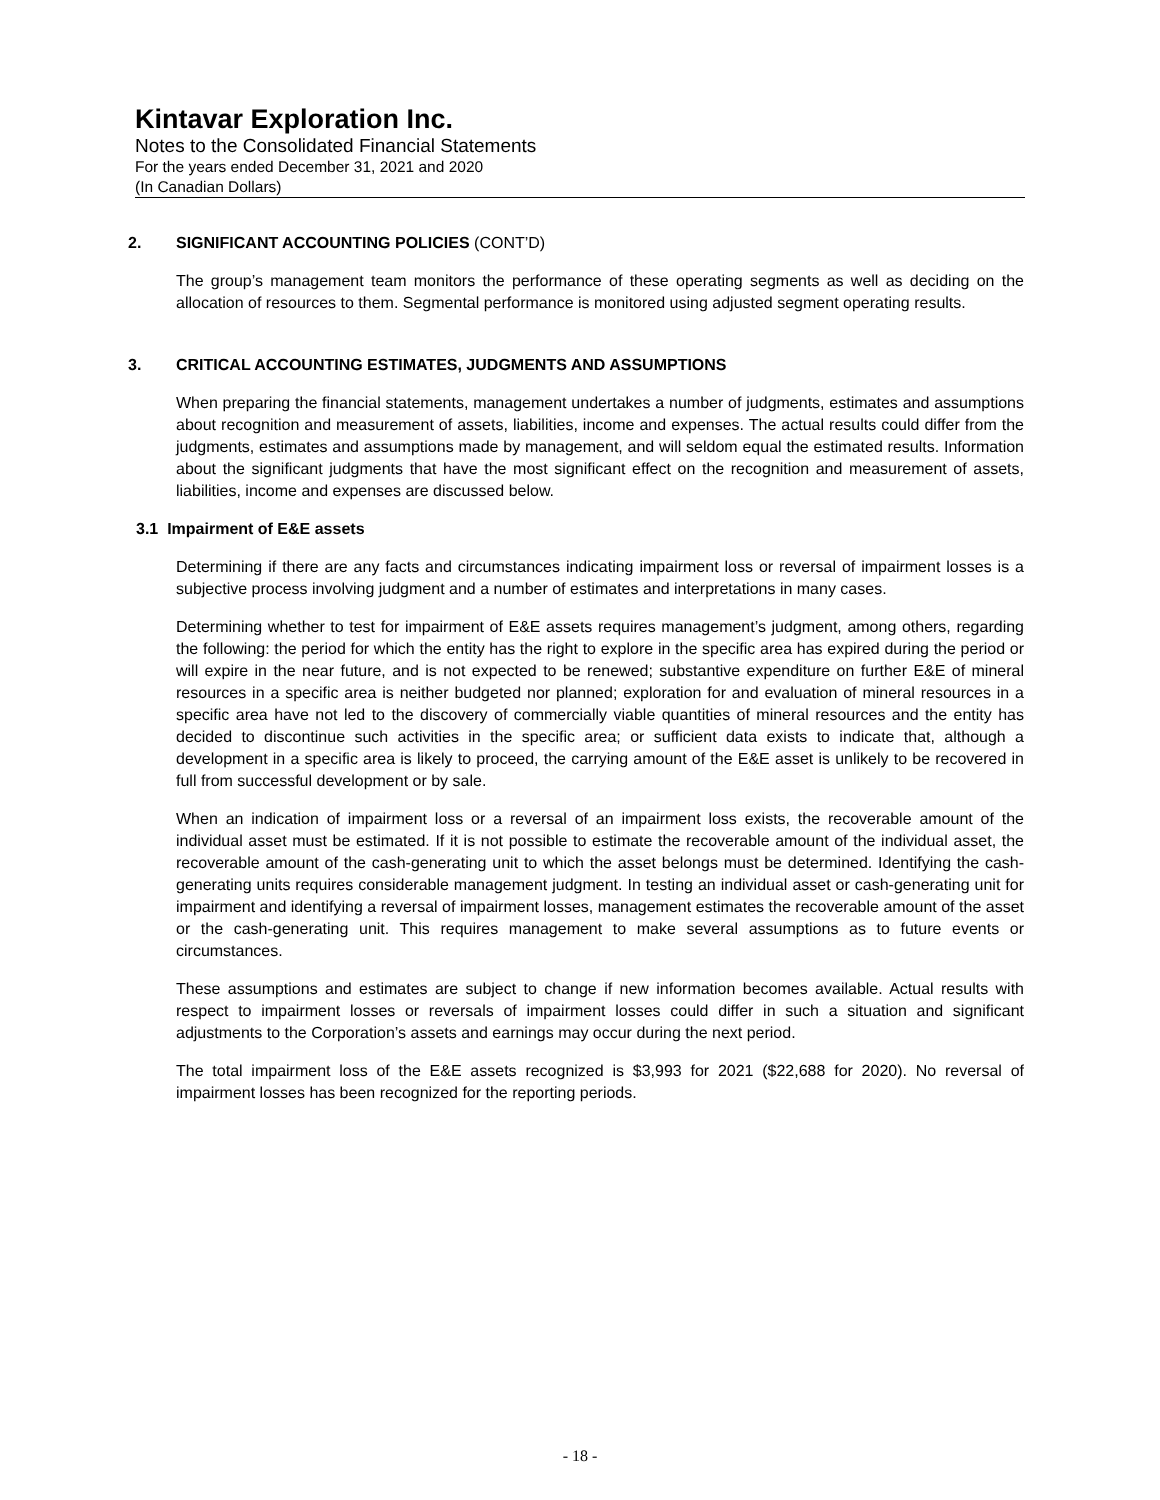Kintavar Exploration Inc.
Notes to the Consolidated Financial Statements
For the years ended December 31, 2021 and 2020
(In Canadian Dollars)
2. SIGNIFICANT ACCOUNTING POLICIES (CONT’D)
The group’s management team monitors the performance of these operating segments as well as deciding on the allocation of resources to them. Segmental performance is monitored using adjusted segment operating results.
3. CRITICAL ACCOUNTING ESTIMATES, JUDGMENTS AND ASSUMPTIONS
When preparing the financial statements, management undertakes a number of judgments, estimates and assumptions about recognition and measurement of assets, liabilities, income and expenses. The actual results could differ from the judgments, estimates and assumptions made by management, and will seldom equal the estimated results. Information about the significant judgments that have the most significant effect on the recognition and measurement of assets, liabilities, income and expenses are discussed below.
3.1 Impairment of E&E assets
Determining if there are any facts and circumstances indicating impairment loss or reversal of impairment losses is a subjective process involving judgment and a number of estimates and interpretations in many cases.
Determining whether to test for impairment of E&E assets requires management’s judgment, among others, regarding the following: the period for which the entity has the right to explore in the specific area has expired during the period or will expire in the near future, and is not expected to be renewed; substantive expenditure on further E&E of mineral resources in a specific area is neither budgeted nor planned; exploration for and evaluation of mineral resources in a specific area have not led to the discovery of commercially viable quantities of mineral resources and the entity has decided to discontinue such activities in the specific area; or sufficient data exists to indicate that, although a development in a specific area is likely to proceed, the carrying amount of the E&E asset is unlikely to be recovered in full from successful development or by sale.
When an indication of impairment loss or a reversal of an impairment loss exists, the recoverable amount of the individual asset must be estimated. If it is not possible to estimate the recoverable amount of the individual asset, the recoverable amount of the cash-generating unit to which the asset belongs must be determined. Identifying the cash-generating units requires considerable management judgment. In testing an individual asset or cash-generating unit for impairment and identifying a reversal of impairment losses, management estimates the recoverable amount of the asset or the cash-generating unit. This requires management to make several assumptions as to future events or circumstances.
These assumptions and estimates are subject to change if new information becomes available. Actual results with respect to impairment losses or reversals of impairment losses could differ in such a situation and significant adjustments to the Corporation’s assets and earnings may occur during the next period.
The total impairment loss of the E&E assets recognized is $3,993 for 2021 ($22,688 for 2020). No reversal of impairment losses has been recognized for the reporting periods.
- 18 -